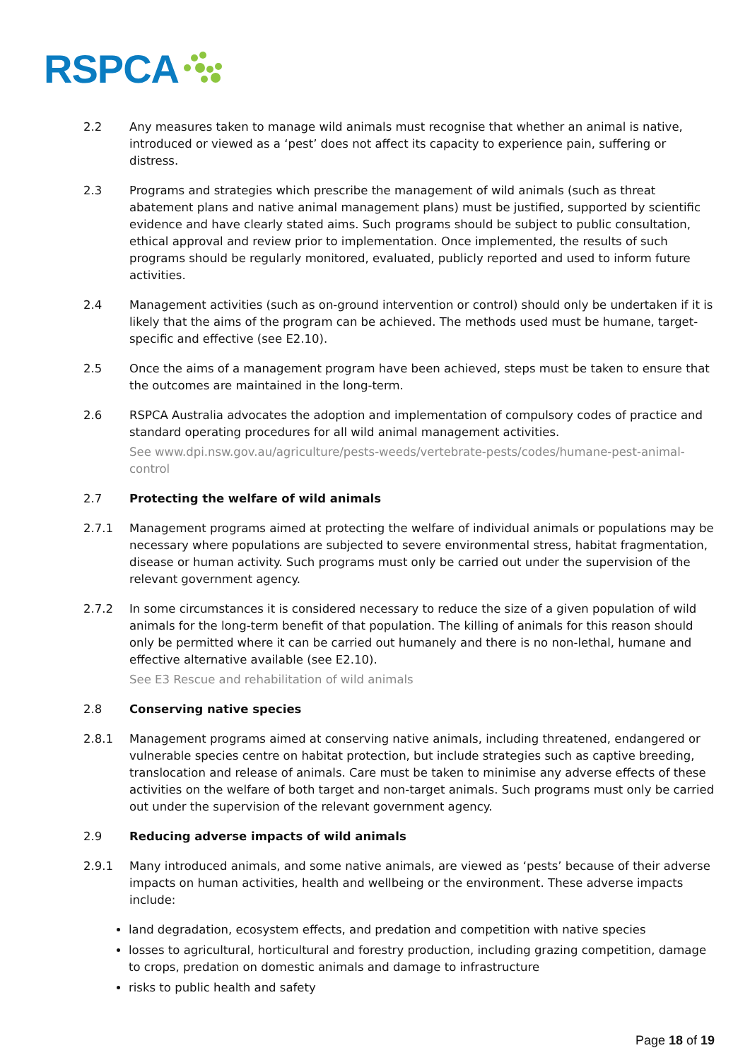RSPCA
2.2 Any measures taken to manage wild animals must recognise that whether an animal is native, introduced or viewed as a ‘pest’ does not affect its capacity to experience pain, suffering or distress.
2.3 Programs and strategies which prescribe the management of wild animals (such as threat abatement plans and native animal management plans) must be justified, supported by scientific evidence and have clearly stated aims. Such programs should be subject to public consultation, ethical approval and review prior to implementation. Once implemented, the results of such programs should be regularly monitored, evaluated, publicly reported and used to inform future activities.
2.4 Management activities (such as on-ground intervention or control) should only be undertaken if it is likely that the aims of the program can be achieved. The methods used must be humane, target-specific and effective (see E2.10).
2.5 Once the aims of a management program have been achieved, steps must be taken to ensure that the outcomes are maintained in the long-term.
2.6 RSPCA Australia advocates the adoption and implementation of compulsory codes of practice and standard operating procedures for all wild animal management activities.
See www.dpi.nsw.gov.au/agriculture/pests-weeds/vertebrate-pests/codes/humane-pest-animal-control
2.7 Protecting the welfare of wild animals
2.7.1 Management programs aimed at protecting the welfare of individual animals or populations may be necessary where populations are subjected to severe environmental stress, habitat fragmentation, disease or human activity. Such programs must only be carried out under the supervision of the relevant government agency.
2.7.2 In some circumstances it is considered necessary to reduce the size of a given population of wild animals for the long-term benefit of that population. The killing of animals for this reason should only be permitted where it can be carried out humanely and there is no non-lethal, humane and effective alternative available (see E2.10).
See E3 Rescue and rehabilitation of wild animals
2.8 Conserving native species
2.8.1 Management programs aimed at conserving native animals, including threatened, endangered or vulnerable species centre on habitat protection, but include strategies such as captive breeding, translocation and release of animals. Care must be taken to minimise any adverse effects of these activities on the welfare of both target and non-target animals. Such programs must only be carried out under the supervision of the relevant government agency.
2.9 Reducing adverse impacts of wild animals
2.9.1 Many introduced animals, and some native animals, are viewed as ‘pests’ because of their adverse impacts on human activities, health and wellbeing or the environment. These adverse impacts include:
land degradation, ecosystem effects, and predation and competition with native species
losses to agricultural, horticultural and forestry production, including grazing competition, damage to crops, predation on domestic animals and damage to infrastructure
risks to public health and safety
Page 18 of 19